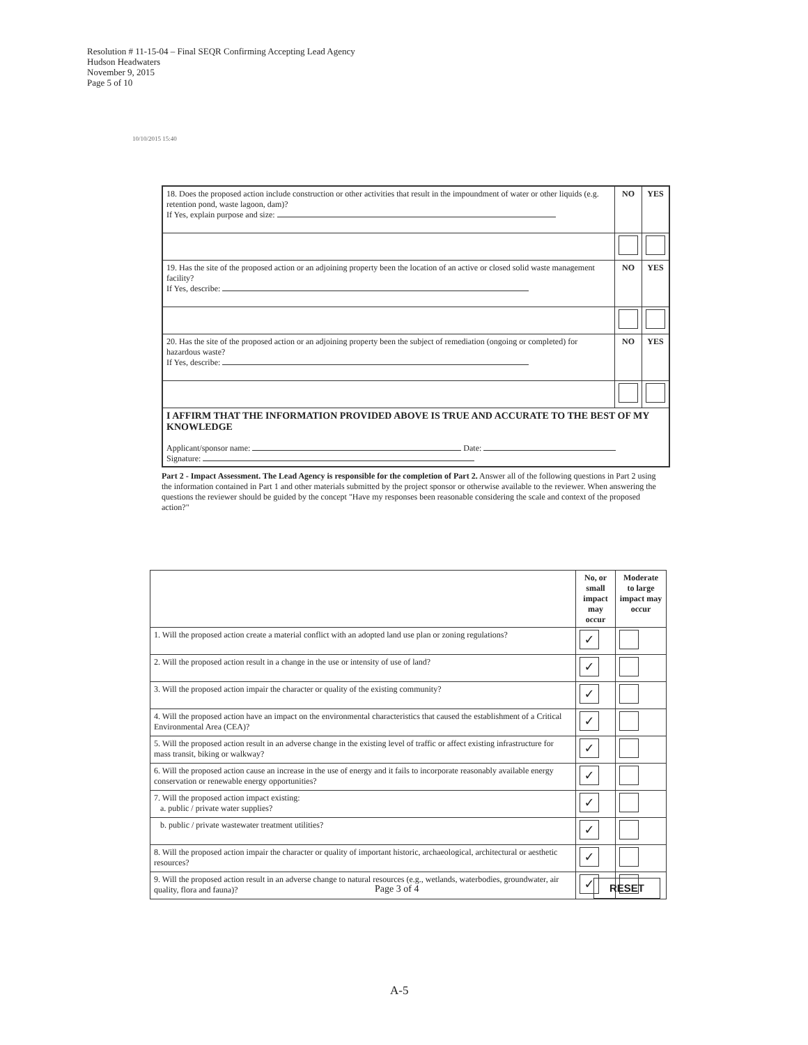Resolution # 11-15-04 – Final SEQR Confirming Accepting Lead Agency
Hudson Headwaters
November 9, 2015
Page 5 of 10
10/10/2015 15:40
| 18. Does the proposed action include construction or other activities that result in the impoundment of water or other liquids (e.g. retention pond, waste lagoon, dam)? If Yes, explain purpose and size: | NO | YES |
| 19. Has the site of the proposed action or an adjoining property been the location of an active or closed solid waste management facility? If Yes, describe: | NO | YES |
| 20. Has the site of the proposed action or an adjoining property been the subject of remediation (ongoing or completed) for hazardous waste? If Yes, describe: | NO | YES |
| I AFFIRM THAT THE INFORMATION PROVIDED ABOVE IS TRUE AND ACCURATE TO THE BEST OF MY KNOWLEDGE Applicant/sponsor name: Date: Signature: | | |
Part 2 - Impact Assessment. The Lead Agency is responsible for the completion of Part 2. Answer all of the following questions in Part 2 using the information contained in Part 1 and other materials submitted by the project sponsor or otherwise available to the reviewer. When answering the questions the reviewer should be guided by the concept "Have my responses been reasonable considering the scale and context of the proposed action?"
| | No, or small impact may occur | Moderate to large impact may occur |
| 1. Will the proposed action create a material conflict with an adopted land use plan or zoning regulations? | ✓ | |
| 2. Will the proposed action result in a change in the use or intensity of use of land? | ✓ | |
| 3. Will the proposed action impair the character or quality of the existing community? | ✓ | |
| 4. Will the proposed action have an impact on the environmental characteristics that caused the establishment of a Critical Environmental Area (CEA)? | ✓ | |
| 5. Will the proposed action result in an adverse change in the existing level of traffic or affect existing infrastructure for mass transit, biking or walkway? | ✓ | |
| 6. Will the proposed action cause an increase in the use of energy and it fails to incorporate reasonably available energy conservation or renewable energy opportunities? | ✓ | |
| 7. Will the proposed action impact existing: a. public / private water supplies? | ✓ | |
| b. public / private wastewater treatment utilities? | ✓ | |
| 8. Will the proposed action impair the character or quality of important historic, archaeological, architectural or aesthetic resources? | ✓ | |
| 9. Will the proposed action result in an adverse change to natural resources (e.g., wetlands, waterbodies, groundwater, air quality, flora and fauna)? | ✓ | |
Page 3 of 4 RESET
A-5